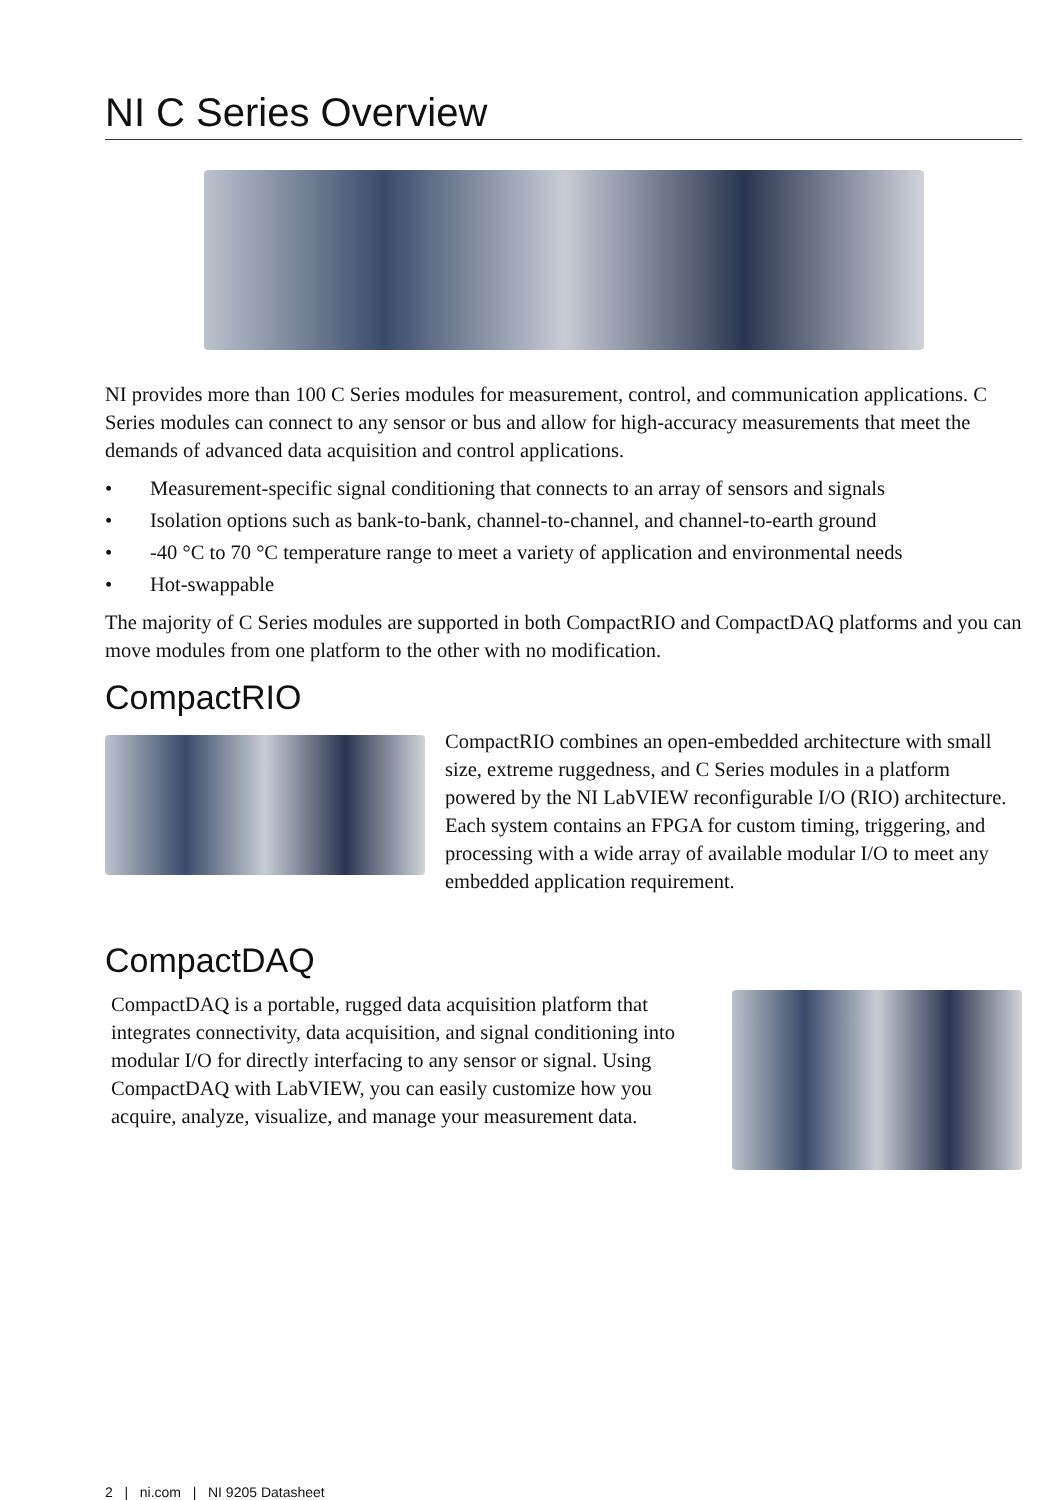NI C Series Overview
NI provides more than 100 C Series modules for measurement, control, and communication applications. C Series modules can connect to any sensor or bus and allow for high-accuracy measurements that meet the demands of advanced data acquisition and control applications.
• Measurement-specific signal conditioning that connects to an array of sensors and signals
• Isolation options such as bank-to-bank, channel-to-channel, and channel-to-earth ground
• -40 °C to 70 °C temperature range to meet a variety of application and environmental needs
• Hot-swappable
The majority of C Series modules are supported in both CompactRIO and CompactDAQ platforms and you can move modules from one platform to the other with no modification.
CompactRIO
CompactRIO combines an open-embedded architecture with small size, extreme ruggedness, and C Series modules in a platform powered by the NI LabVIEW reconfigurable I/O (RIO) architecture. Each system contains an FPGA for custom timing, triggering, and processing with a wide array of available modular I/O to meet any embedded application requirement.
CompactDAQ
CompactDAQ is a portable, rugged data acquisition platform that integrates connectivity, data acquisition, and signal conditioning into modular I/O for directly interfacing to any sensor or signal. Using CompactDAQ with LabVIEW, you can easily customize how you acquire, analyze, visualize, and manage your measurement data.
2 | ni.com | NI 9205 Datasheet